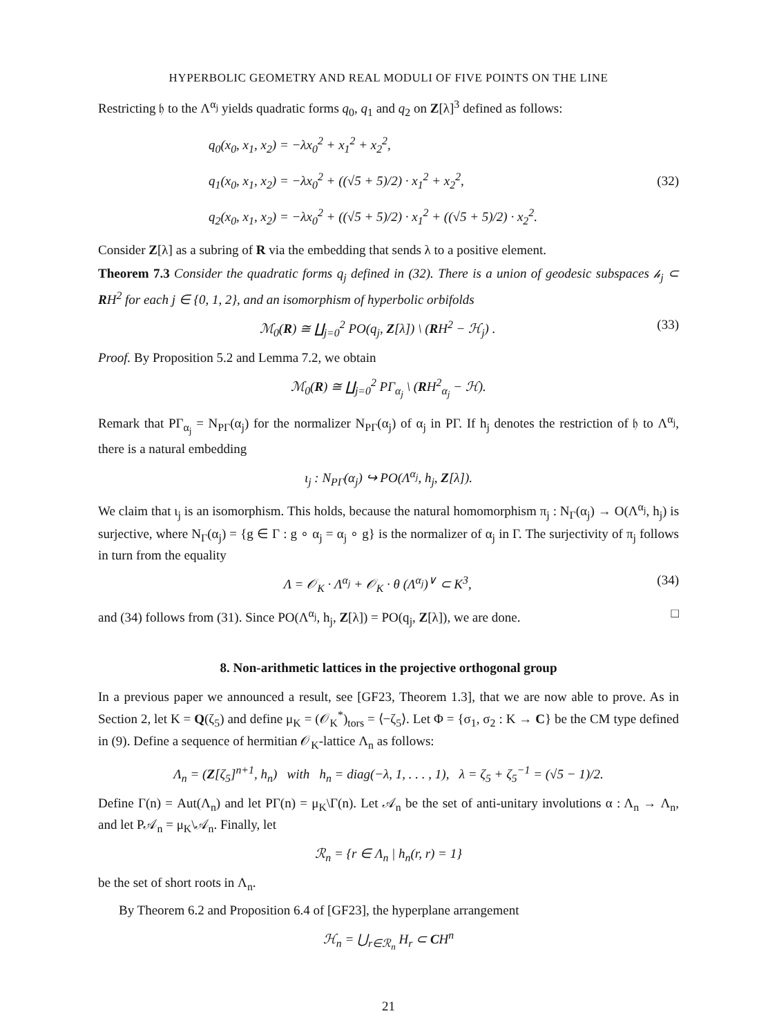HYPERBOLIC GEOMETRY AND REAL MODULI OF FIVE POINTS ON THE LINE
Restricting 𝔥 to the Λ<sup>α<sub>j</sub></sup> yields quadratic forms q<sub>0</sub>, q<sub>1</sub> and q<sub>2</sub> on Z[λ]<sup>3</sup> defined as follows:
q<sub>0</sub>(x<sub>0</sub>, x<sub>1</sub>, x<sub>2</sub>) = −λx<sub>0</sub><sup>2</sup> + x<sub>1</sub><sup>2</sup> + x<sub>2</sub><sup>2</sup>,
q<sub>1</sub>(x<sub>0</sub>, x<sub>1</sub>, x<sub>2</sub>) = −λx<sub>0</sub><sup>2</sup> + ((√5 + 5)/2) · x<sub>1</sub><sup>2</sup> + x<sub>2</sub><sup>2</sup>,
q<sub>2</sub>(x<sub>0</sub>, x<sub>1</sub>, x<sub>2</sub>) = −λx<sub>0</sub><sup>2</sup> + ((√5 + 5)/2) · x<sub>1</sub><sup>2</sup> + ((√5 + 5)/2) · x<sub>2</sub><sup>2</sup>.
(32)
Consider Z[λ] as a subring of R via the embedding that sends λ to a positive element.
Theorem 7.3 Consider the quadratic forms q<sub>j</sub> defined in (32). There is a union of geodesic subspaces 𝒽<sub>j</sub> ⊂ RH<sup>2</sup> for each j ∈ {0, 1, 2}, and an isomorphism of hyperbolic orbifolds
ℳ<sub>0</sub>(R) ≅ ∐<sub>j=0</sub><sup>2</sup> PO(q<sub>j</sub>, Z[λ]) \ (RH<sup>2</sup> − ℋ<sub>j</sub>) .
(33)
Proof. By Proposition 5.2 and Lemma 7.2, we obtain
ℳ<sub>0</sub>(R) ≅ ∐<sub>j=0</sub><sup>2</sup> PΓ<sub>α<sub>j</sub></sub> \ (RH<sup>2</sup><sub>α<sub>j</sub></sub> − ℋ).
Remark that PΓ<sub>α<sub>j</sub></sub> = N<sub>PΓ</sub>(α<sub>j</sub>) for the normalizer N<sub>PΓ</sub>(α<sub>j</sub>) of α<sub>j</sub> in PΓ. If h<sub>j</sub> denotes the restriction of 𝔥 to Λ<sup>α<sub>j</sub></sup>, there is a natural embedding
ι<sub>j</sub> : N<sub>PΓ</sub>(α<sub>j</sub>) ↪ PO(Λ<sup>α<sub>j</sub></sup>, h<sub>j</sub>, Z[λ]).
We claim that ι<sub>j</sub> is an isomorphism. This holds, because the natural homomorphism π<sub>j</sub> : N<sub>Γ</sub>(α<sub>j</sub>) → O(Λ<sup>α<sub>j</sub></sup>, h<sub>j</sub>) is surjective, where N<sub>Γ</sub>(α<sub>j</sub>) = {g ∈ Γ : g ∘ α<sub>j</sub> = α<sub>j</sub> ∘ g} is the normalizer of α<sub>j</sub> in Γ. The surjectivity of π<sub>j</sub> follows in turn from the equality
Λ = 𝒪<sub>K</sub> · Λ<sup>α<sub>j</sub></sup> + 𝒪<sub>K</sub> · θ (Λ<sup>α<sub>j</sub></sup>)<sup>∨</sup> ⊂ K<sup>3</sup>,
(34)
and (34) follows from (31). Since PO(Λ<sup>α<sub>j</sub></sup>, h<sub>j</sub>, Z[λ]) = PO(q<sub>j</sub>, Z[λ]), we are done. □
8. Non-arithmetic lattices in the projective orthogonal group
In a previous paper we announced a result, see [GF23, Theorem 1.3], that we are now able to prove. As in Section 2, let K = Q(ζ<sub>5</sub>) and define μ<sub>K</sub> = (𝒪<sub>K</sub><sup>*</sup>)<sub>tors</sub> = ⟨−ζ<sub>5</sub>⟩. Let Φ = {σ<sub>1</sub>, σ<sub>2</sub> : K → C} be the CM type defined in (9). Define a sequence of hermitian 𝒪<sub>K</sub>-lattice Λ<sub>n</sub> as follows:
Λ<sub>n</sub> = (Z[ζ<sub>5</sub>]<sup>n+1</sup>, h<sub>n</sub>) with h<sub>n</sub> = diag(−λ, 1, . . . , 1), λ = ζ<sub>5</sub> + ζ<sub>5</sub><sup>−1</sup> = (√5 − 1)/2.
Define Γ(n) = Aut(Λ<sub>n</sub>) and let PΓ(n) = μ<sub>K</sub>\Γ(n). Let 𝒜<sub>n</sub> be the set of anti-unitary involutions α : Λ<sub>n</sub> → Λ<sub>n</sub>, and let P𝒜<sub>n</sub> = μ<sub>K</sub>\𝒜<sub>n</sub>. Finally, let
ℛ<sub>n</sub> = {r ∈ Λ<sub>n</sub> | h<sub>n</sub>(r, r) = 1}
be the set of short roots in Λ<sub>n</sub>.
By Theorem 6.2 and Proposition 6.4 of [GF23], the hyperplane arrangement
ℋ<sub>n</sub> = ⋃<sub>r∈ℛ<sub>n</sub></sub> H<sub>r</sub> ⊂ CH<sup>n</sup>
21